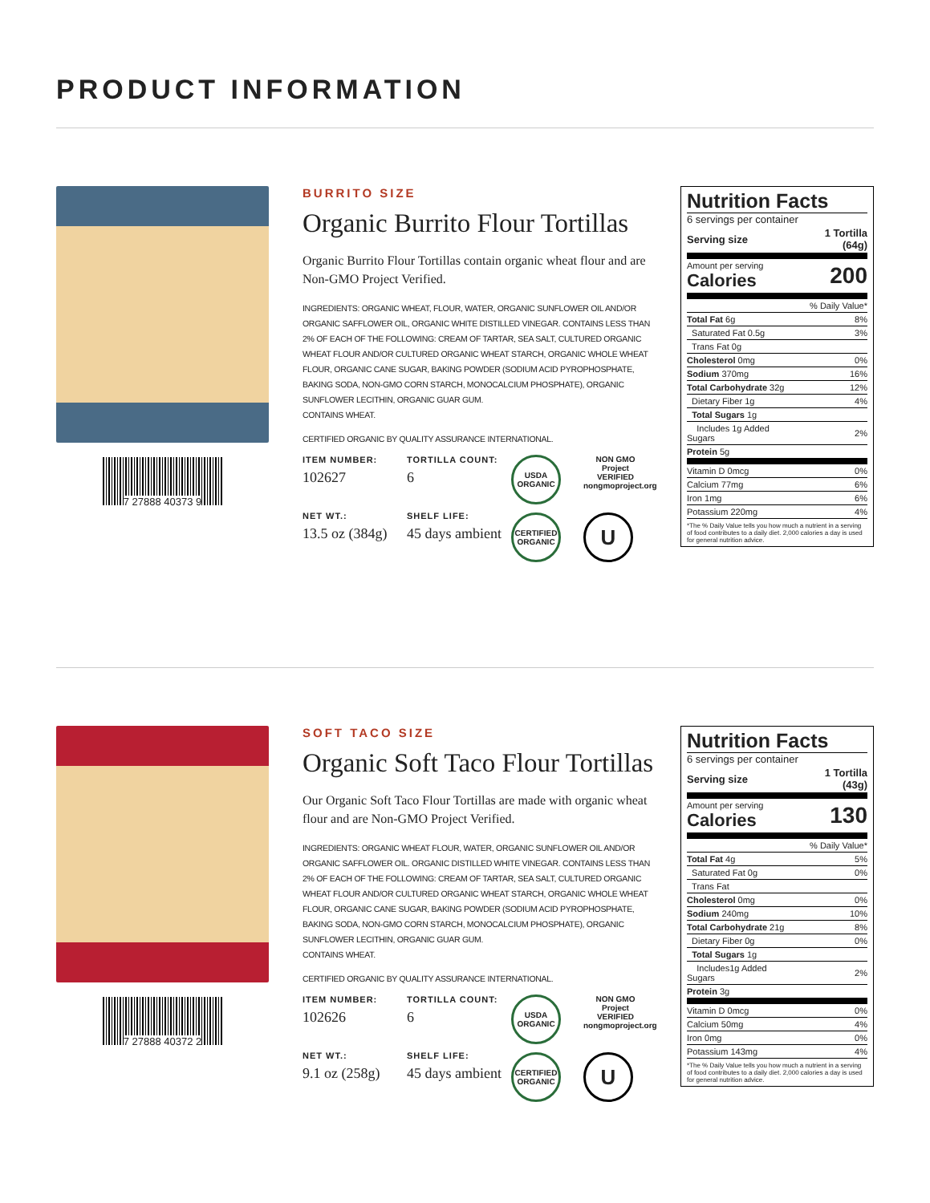PRODUCT INFORMATION
7 27888 40373 9
BURRITO SIZE
Organic Burrito Flour Tortillas
Organic Burrito Flour Tortillas contain organic wheat flour and are Non-GMO Project Verified.
INGREDIENTS: ORGANIC WHEAT, FLOUR, WATER, ORGANIC SUNFLOWER OIL AND/OR ORGANIC SAFFLOWER OIL, ORGANIC WHITE DISTILLED VINEGAR. CONTAINS LESS THAN 2% OF EACH OF THE FOLLOWING: CREAM OF TARTAR, SEA SALT, CULTURED ORGANIC WHEAT FLOUR AND/OR CULTURED ORGANIC WHEAT STARCH, ORGANIC WHOLE WHEAT FLOUR, ORGANIC CANE SUGAR, BAKING POWDER (SODIUM ACID PYROPHOSPHATE, BAKING SODA, NON-GMO CORN STARCH, MONOCALCIUM PHOSPHATE), ORGANIC SUNFLOWER LECITHIN, ORGANIC GUAR GUM.
CONTAINS WHEAT.
CERTIFIED ORGANIC BY QUALITY ASSURANCE INTERNATIONAL.
ITEM NUMBER:
102627
TORTILLA COUNT:
6
NET WT.:
13.5 oz (384g)
SHELF LIFE:
45 days ambient
USDA ORGANIC
NON GMO Project VERIFIED nongmoproject.org
CERTIFIED ORGANIC
U
Nutrition Facts
6 servings per container
| Serving size | 1 Tortilla (64g) |
| Amount per serving Calories | 200 |
| | % Daily Value* |
| Total Fat 6g | 8% |
| Saturated Fat 0.5g | 3% |
| Trans Fat 0g | |
| Cholesterol 0mg | 0% |
| Sodium 370mg | 16% |
| Total Carbohydrate 32g | 12% |
| Dietary Fiber 1g | 4% |
| Total Sugars 1g | |
| Includes 1g Added Sugars | 2% |
| Protein 5g | |
| Vitamin D 0mcg | 0% |
| Calcium 77mg | 6% |
| Iron 1mg | 6% |
| Potassium 220mg | 4% |
*The % Daily Value tells you how much a nutrient in a serving of food contributes to a daily diet. 2,000 calories a day is used for general nutrition advice.
7 27888 40372 2
SOFT TACO SIZE
Organic Soft Taco Flour Tortillas
Our Organic Soft Taco Flour Tortillas are made with organic wheat flour and are Non-GMO Project Verified.
INGREDIENTS: ORGANIC WHEAT FLOUR, WATER, ORGANIC SUNFLOWER OIL AND/OR ORGANIC SAFFLOWER OIL. ORGANIC DISTILLED WHITE VINEGAR. CONTAINS LESS THAN 2% OF EACH OF THE FOLLOWING: CREAM OF TARTAR, SEA SALT, CULTURED ORGANIC WHEAT FLOUR AND/OR CULTURED ORGANIC WHEAT STARCH, ORGANIC WHOLE WHEAT FLOUR, ORGANIC CANE SUGAR, BAKING POWDER (SODIUM ACID PYROPHOSPHATE, BAKING SODA, NON-GMO CORN STARCH, MONOCALCIUM PHOSPHATE), ORGANIC SUNFLOWER LECITHIN, ORGANIC GUAR GUM.
CONTAINS WHEAT.
CERTIFIED ORGANIC BY QUALITY ASSURANCE INTERNATIONAL.
ITEM NUMBER:
102626
TORTILLA COUNT:
6
NET WT.:
9.1 oz (258g)
SHELF LIFE:
45 days ambient
USDA ORGANIC
NON GMO Project VERIFIED nongmoproject.org
CERTIFIED ORGANIC
U
Nutrition Facts
6 servings per container
| Serving size | 1 Tortilla (43g) |
| Amount per serving Calories | 130 |
| | % Daily Value* |
| Total Fat 4g | 5% |
| Saturated Fat 0g | 0% |
| Trans Fat | |
| Cholesterol 0mg | 0% |
| Sodium 240mg | 10% |
| Total Carbohydrate 21g | 8% |
| Dietary Fiber 0g | 0% |
| Total Sugars 1g | |
| Includes1g Added Sugars | 2% |
| Protein 3g | |
| Vitamin D 0mcg | 0% |
| Calcium 50mg | 4% |
| Iron 0mg | 0% |
| Potassium 143mg | 4% |
*The % Daily Value tells you how much a nutrient in a serving of food contributes to a daily diet. 2,000 calories a day is used for general nutrition advice.